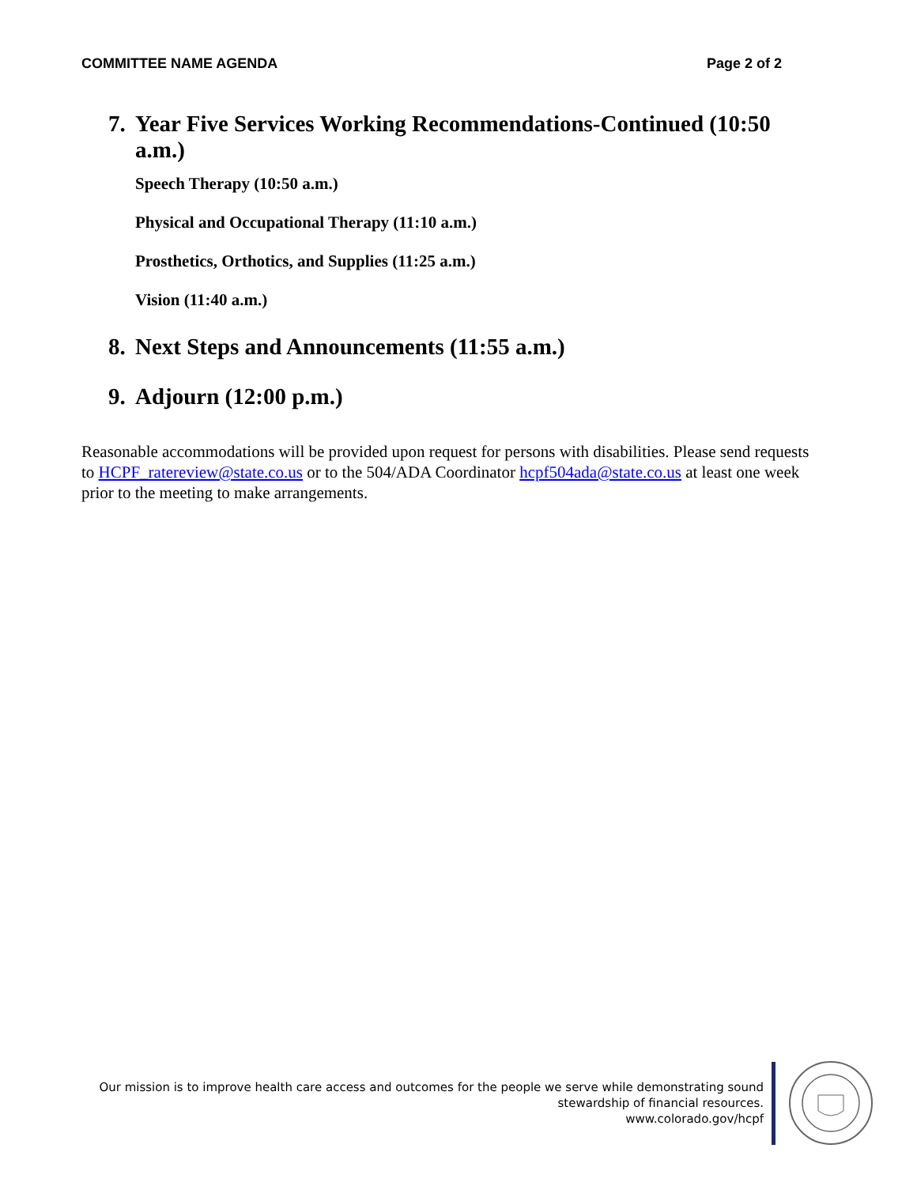COMMITTEE NAME AGENDA Page 2 of 2
7. Year Five Services Working Recommendations-Continued (10:50 a.m.)
Speech Therapy (10:50 a.m.)
Physical and Occupational Therapy (11:10 a.m.)
Prosthetics, Orthotics, and Supplies (11:25 a.m.)
Vision (11:40 a.m.)
8. Next Steps and Announcements (11:55 a.m.)
9. Adjourn (12:00 p.m.)
Reasonable accommodations will be provided upon request for persons with disabilities. Please send requests to HCPF_ratereview@state.co.us or to the 504/ADA Coordinator hcpf504ada@state.co.us at least one week prior to the meeting to make arrangements.
Our mission is to improve health care access and outcomes for the people we serve while demonstrating sound
stewardship of financial resources.
www.colorado.gov/hcpf